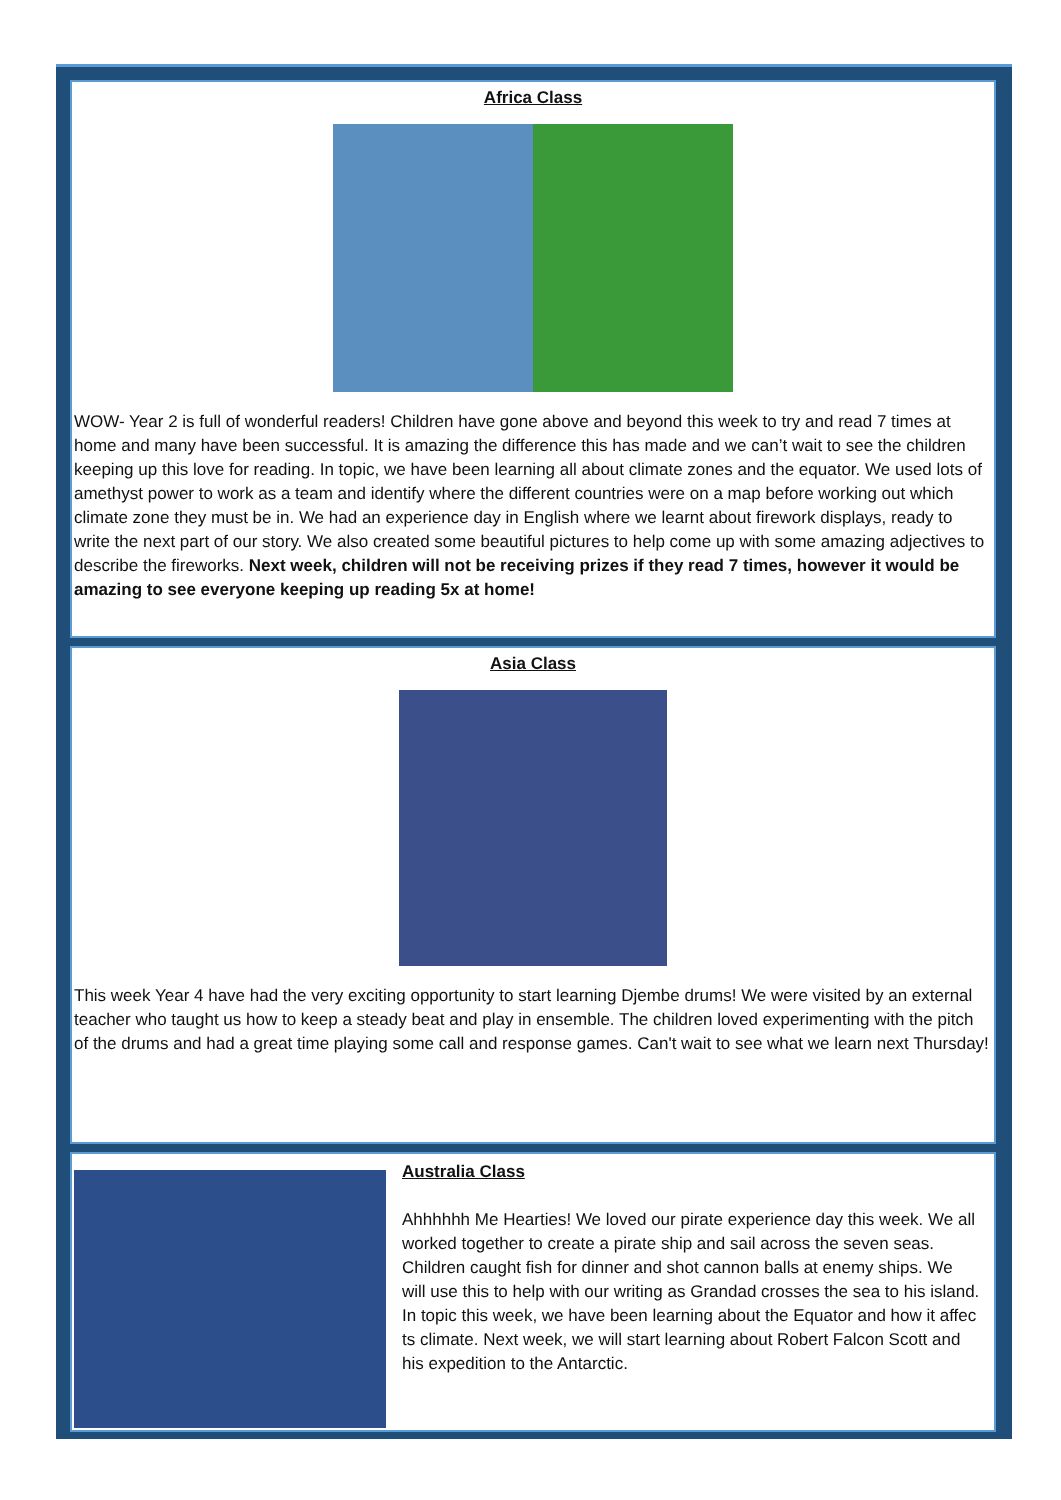Africa Class
WOW- Year 2 is full of wonderful readers! Children have gone above and beyond this week to try and read 7 times at home and many have been successful. It is amazing the difference this has made and we can’t wait to see the children keeping up this love for reading. In topic, we have been learning all about climate zones and the equator. We used lots of amethyst power to work as a team and identify where the different countries were on a map before working out which climate zone they must be in. We had an experience day in English where we learnt about firework displays, ready to write the next part of our story. We also created some beautiful pictures to help come up with some amazing adjectives to describe the fireworks. Next week, children will not be receiving prizes if they read 7 times, however it would be amazing to see everyone keeping up reading 5x at home!
Asia Class
This week Year 4 have had the very exciting opportunity to start learning Djembe drums! We were visited by an external teacher who taught us how to keep a steady beat and play in ensemble. The children loved experimenting with the pitch of the drums and had a great time playing some call and response games. Can't wait to see what we learn next Thursday!
Australia Class
Ahhhhhh Me Hearties! We loved our pirate experience day this week. We all worked together to create a pirate ship and sail across the seven seas. Children caught fish for dinner and shot cannon balls at enemy ships. We will use this to help with our writing as Grandad crosses the sea to his island. In topic this week, we have been learning about the Equator and how it affec ts climate. Next week, we will start learning about Robert Falcon Scott and his expedition to the Antarctic.